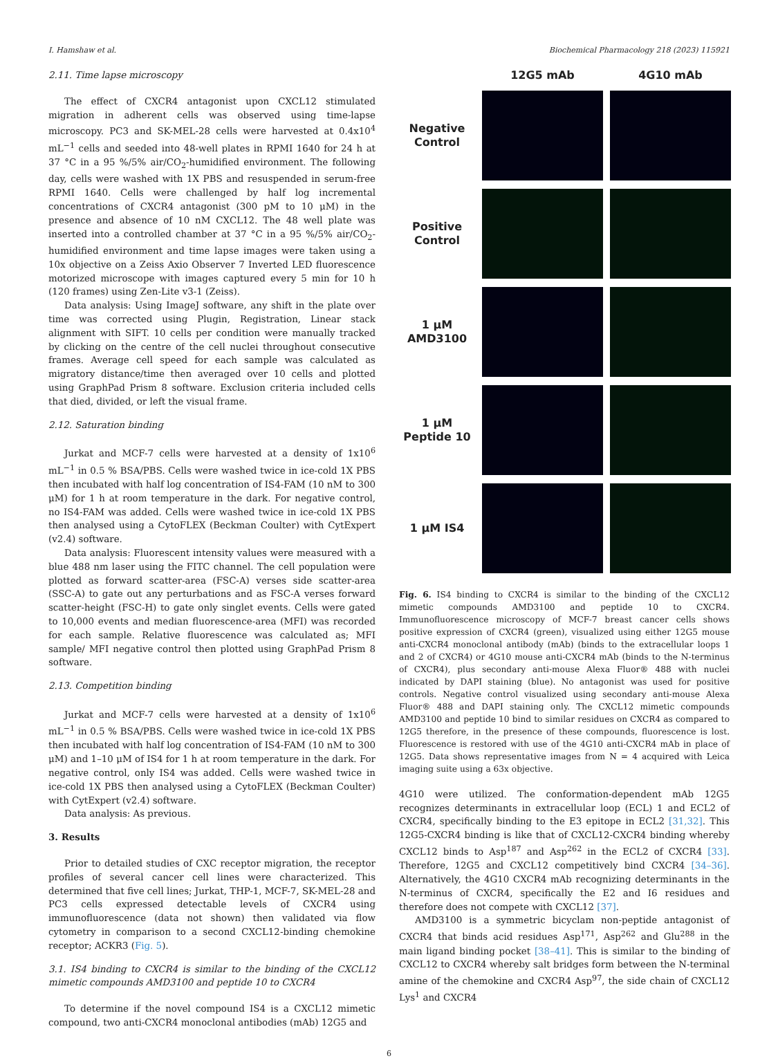I. Hamshaw et al. Biochemical Pharmacology 218 (2023) 115921
2.11. Time lapse microscopy
The effect of CXCR4 antagonist upon CXCL12 stimulated migration in adherent cells was observed using time-lapse microscopy. PC3 and SK-MEL-28 cells were harvested at 0.4x10<sup>4</sup> mL<sup>−1</sup> cells and seeded into 48-well plates in RPMI 1640 for 24 h at 37 °C in a 95 %/5% air/CO<sub>2</sub>-humidified environment. The following day, cells were washed with 1X PBS and resuspended in serum-free RPMI 1640. Cells were challenged by half log incremental concentrations of CXCR4 antagonist (300 pM to 10 μM) in the presence and absence of 10 nM CXCL12. The 48 well plate was inserted into a controlled chamber at 37 °C in a 95 %/5% air/CO<sub>2</sub>-humidified environment and time lapse images were taken using a 10x objective on a Zeiss Axio Observer 7 Inverted LED fluorescence motorized microscope with images captured every 5 min for 10 h (120 frames) using Zen-Lite v3-1 (Zeiss).
Data analysis: Using ImageJ software, any shift in the plate over time was corrected using Plugin, Registration, Linear stack alignment with SIFT. 10 cells per condition were manually tracked by clicking on the centre of the cell nuclei throughout consecutive frames. Average cell speed for each sample was calculated as migratory distance/time then averaged over 10 cells and plotted using GraphPad Prism 8 software. Exclusion criteria included cells that died, divided, or left the visual frame.
2.12. Saturation binding
Jurkat and MCF-7 cells were harvested at a density of 1x10<sup>6</sup> mL<sup>−1</sup> in 0.5 % BSA/PBS. Cells were washed twice in ice-cold 1X PBS then incubated with half log concentration of IS4-FAM (10 nM to 300 μM) for 1 h at room temperature in the dark. For negative control, no IS4-FAM was added. Cells were washed twice in ice-cold 1X PBS then analysed using a CytoFLEX (Beckman Coulter) with CytExpert (v2.4) software.
Data analysis: Fluorescent intensity values were measured with a blue 488 nm laser using the FITC channel. The cell population were plotted as forward scatter-area (FSC-A) verses side scatter-area (SSC-A) to gate out any perturbations and as FSC-A verses forward scatter-height (FSC-H) to gate only singlet events. Cells were gated to 10,000 events and median fluorescence-area (MFI) was recorded for each sample. Relative fluorescence was calculated as; MFI sample/ MFI negative control then plotted using GraphPad Prism 8 software.
2.13. Competition binding
Jurkat and MCF-7 cells were harvested at a density of 1x10<sup>6</sup> mL<sup>−1</sup> in 0.5 % BSA/PBS. Cells were washed twice in ice-cold 1X PBS then incubated with half log concentration of IS4-FAM (10 nM to 300 μM) and 1–10 μM of IS4 for 1 h at room temperature in the dark. For negative control, only IS4 was added. Cells were washed twice in ice-cold 1X PBS then analysed using a CytoFLEX (Beckman Coulter) with CytExpert (v2.4) software.
Data analysis: As previous.
3. Results
Prior to detailed studies of CXC receptor migration, the receptor profiles of several cancer cell lines were characterized. This determined that five cell lines; Jurkat, THP-1, MCF-7, SK-MEL-28 and PC3 cells expressed detectable levels of CXCR4 using immunofluorescence (data not shown) then validated via flow cytometry in comparison to a second CXCL12-binding chemokine receptor; ACKR3 (Fig. 5).
3.1. IS4 binding to CXCR4 is similar to the binding of the CXCL12 mimetic compounds AMD3100 and peptide 10 to CXCR4
To determine if the novel compound IS4 is a CXCL12 mimetic compound, two anti-CXCR4 monoclonal antibodies (mAb) 12G5 and
12G5 mAb
4G10 mAb
Negative Control
Positive Control
1 μM AMD3100
1 μM Peptide 10
1 μM IS4
Fig. 6. IS4 binding to CXCR4 is similar to the binding of the CXCL12 mimetic compounds AMD3100 and peptide 10 to CXCR4. Immunofluorescence microscopy of MCF-7 breast cancer cells shows positive expression of CXCR4 (green), visualized using either 12G5 mouse anti-CXCR4 monoclonal antibody (mAb) (binds to the extracellular loops 1 and 2 of CXCR4) or 4G10 mouse anti-CXCR4 mAb (binds to the N-terminus of CXCR4), plus secondary anti-mouse Alexa Fluor® 488 with nuclei indicated by DAPI staining (blue). No antagonist was used for positive controls. Negative control visualized using secondary anti-mouse Alexa Fluor® 488 and DAPI staining only. The CXCL12 mimetic compounds AMD3100 and peptide 10 bind to similar residues on CXCR4 as compared to 12G5 therefore, in the presence of these compounds, fluorescence is lost. Fluorescence is restored with use of the 4G10 anti-CXCR4 mAb in place of 12G5. Data shows representative images from N = 4 acquired with Leica imaging suite using a 63x objective.
4G10 were utilized. The conformation-dependent mAb 12G5 recognizes determinants in extracellular loop (ECL) 1 and ECL2 of CXCR4, specifically binding to the E3 epitope in ECL2 [31,32]. This 12G5-CXCR4 binding is like that of CXCL12-CXCR4 binding whereby CXCL12 binds to Asp<sup>187</sup> and Asp<sup>262</sup> in the ECL2 of CXCR4 [33]. Therefore, 12G5 and CXCL12 competitively bind CXCR4 [34–36]. Alternatively, the 4G10 CXCR4 mAb recognizing determinants in the N-terminus of CXCR4, specifically the E2 and I6 residues and therefore does not compete with CXCL12 [37].
AMD3100 is a symmetric bicyclam non-peptide antagonist of CXCR4 that binds acid residues Asp<sup>171</sup>, Asp<sup>262</sup> and Glu<sup>288</sup> in the main ligand binding pocket [38–41]. This is similar to the binding of CXCL12 to CXCR4 whereby salt bridges form between the N-terminal amine of the chemokine and CXCR4 Asp<sup>97</sup>, the side chain of CXCL12 Lys<sup>1</sup> and CXCR4
6